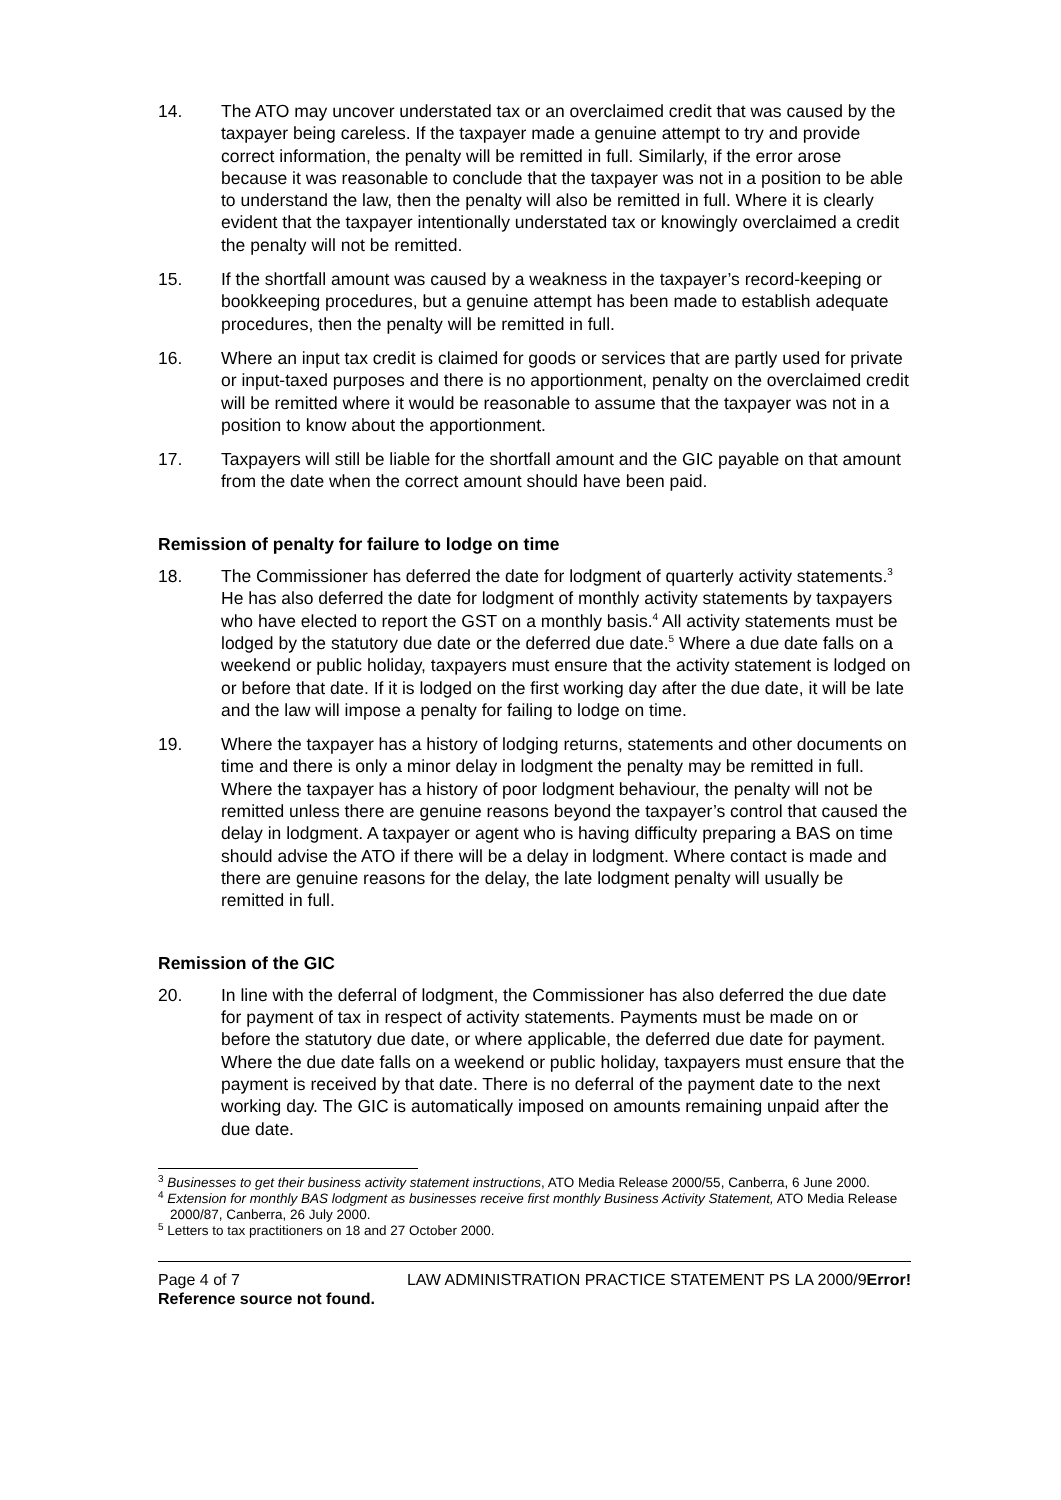14. The ATO may uncover understated tax or an overclaimed credit that was caused by the taxpayer being careless. If the taxpayer made a genuine attempt to try and provide correct information, the penalty will be remitted in full. Similarly, if the error arose because it was reasonable to conclude that the taxpayer was not in a position to be able to understand the law, then the penalty will also be remitted in full. Where it is clearly evident that the taxpayer intentionally understated tax or knowingly overclaimed a credit the penalty will not be remitted.
15. If the shortfall amount was caused by a weakness in the taxpayer’s record-keeping or bookkeeping procedures, but a genuine attempt has been made to establish adequate procedures, then the penalty will be remitted in full.
16. Where an input tax credit is claimed for goods or services that are partly used for private or input-taxed purposes and there is no apportionment, penalty on the overclaimed credit will be remitted where it would be reasonable to assume that the taxpayer was not in a position to know about the apportionment.
17. Taxpayers will still be liable for the shortfall amount and the GIC payable on that amount from the date when the correct amount should have been paid.
Remission of penalty for failure to lodge on time
18. The Commissioner has deferred the date for lodgment of quarterly activity statements.<sup>3</sup> He has also deferred the date for lodgment of monthly activity statements by taxpayers who have elected to report the GST on a monthly basis.<sup>4</sup> All activity statements must be lodged by the statutory due date or the deferred due date.<sup>5</sup> Where a due date falls on a weekend or public holiday, taxpayers must ensure that the activity statement is lodged on or before that date. If it is lodged on the first working day after the due date, it will be late and the law will impose a penalty for failing to lodge on time.
19. Where the taxpayer has a history of lodging returns, statements and other documents on time and there is only a minor delay in lodgment the penalty may be remitted in full. Where the taxpayer has a history of poor lodgment behaviour, the penalty will not be remitted unless there are genuine reasons beyond the taxpayer’s control that caused the delay in lodgment. A taxpayer or agent who is having difficulty preparing a BAS on time should advise the ATO if there will be a delay in lodgment. Where contact is made and there are genuine reasons for the delay, the late lodgment penalty will usually be remitted in full.
Remission of the GIC
20. In line with the deferral of lodgment, the Commissioner has also deferred the due date for payment of tax in respect of activity statements. Payments must be made on or before the statutory due date, or where applicable, the deferred due date for payment. Where the due date falls on a weekend or public holiday, taxpayers must ensure that the payment is received by that date. There is no deferral of the payment date to the next working day. The GIC is automatically imposed on amounts remaining unpaid after the due date.
<sup>3</sup> Businesses to get their business activity statement instructions, ATO Media Release 2000/55, Canberra, 6 June 2000.
<sup>4</sup> Extension for monthly BAS lodgment as businesses receive first monthly Business Activity Statement, ATO Media Release 2000/87, Canberra, 26 July 2000.
<sup>5</sup> Letters to tax practitioners on 18 and 27 October 2000.
Page 4 of 7 LAW ADMINISTRATION PRACTICE STATEMENT PS LA 2000/9Error! Reference source not found.